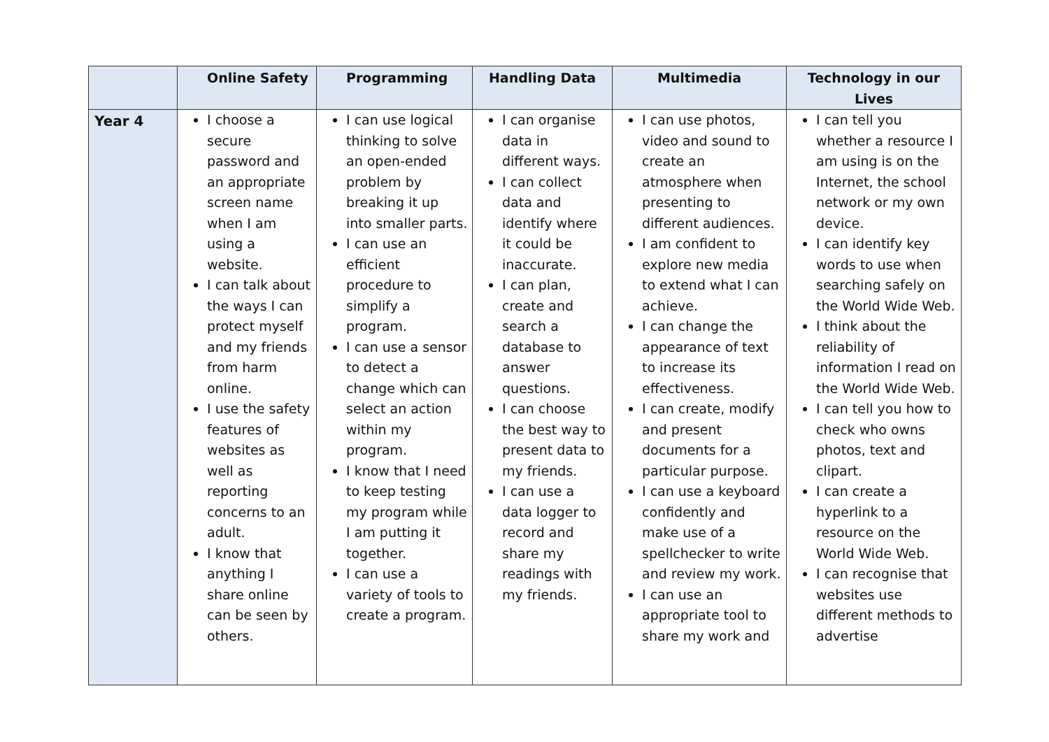| | Online Safety | Programming | Handling Data | Multimedia | Technology in our Lives |
| --- | --- | --- | --- | --- | --- |
| Year 4 | I choose a secure password and an appropriate screen name when I am using a website. I can talk about the ways I can protect myself and my friends from harm online. I use the safety features of websites as well as reporting concerns to an adult. I know that anything I share online can be seen by others. | I can use logical thinking to solve an open-ended problem by breaking it up into smaller parts. I can use an efficient procedure to simplify a program. I can use a sensor to detect a change which can select an action within my program. I know that I need to keep testing my program while I am putting it together. I can use a variety of tools to create a program. | I can organise data in different ways. I can collect data and identify where it could be inaccurate. I can plan, create and search a database to answer questions. I can choose the best way to present data to my friends. I can use a data logger to record and share my readings with my friends. | I can use photos, video and sound to create an atmosphere when presenting to different audiences. I am confident to explore new media to extend what I can achieve. I can change the appearance of text to increase its effectiveness. I can create, modify and present documents for a particular purpose. I can use a keyboard confidently and make use of a spellchecker to write and review my work. I can use an appropriate tool to share my work and | I can tell you whether a resource I am using is on the Internet, the school network or my own device. I can identify key words to use when searching safely on the World Wide Web. I think about the reliability of information I read on the World Wide Web. I can tell you how to check who owns photos, text and clipart. I can create a hyperlink to a resource on the World Wide Web. I can recognise that websites use different methods to advertise |